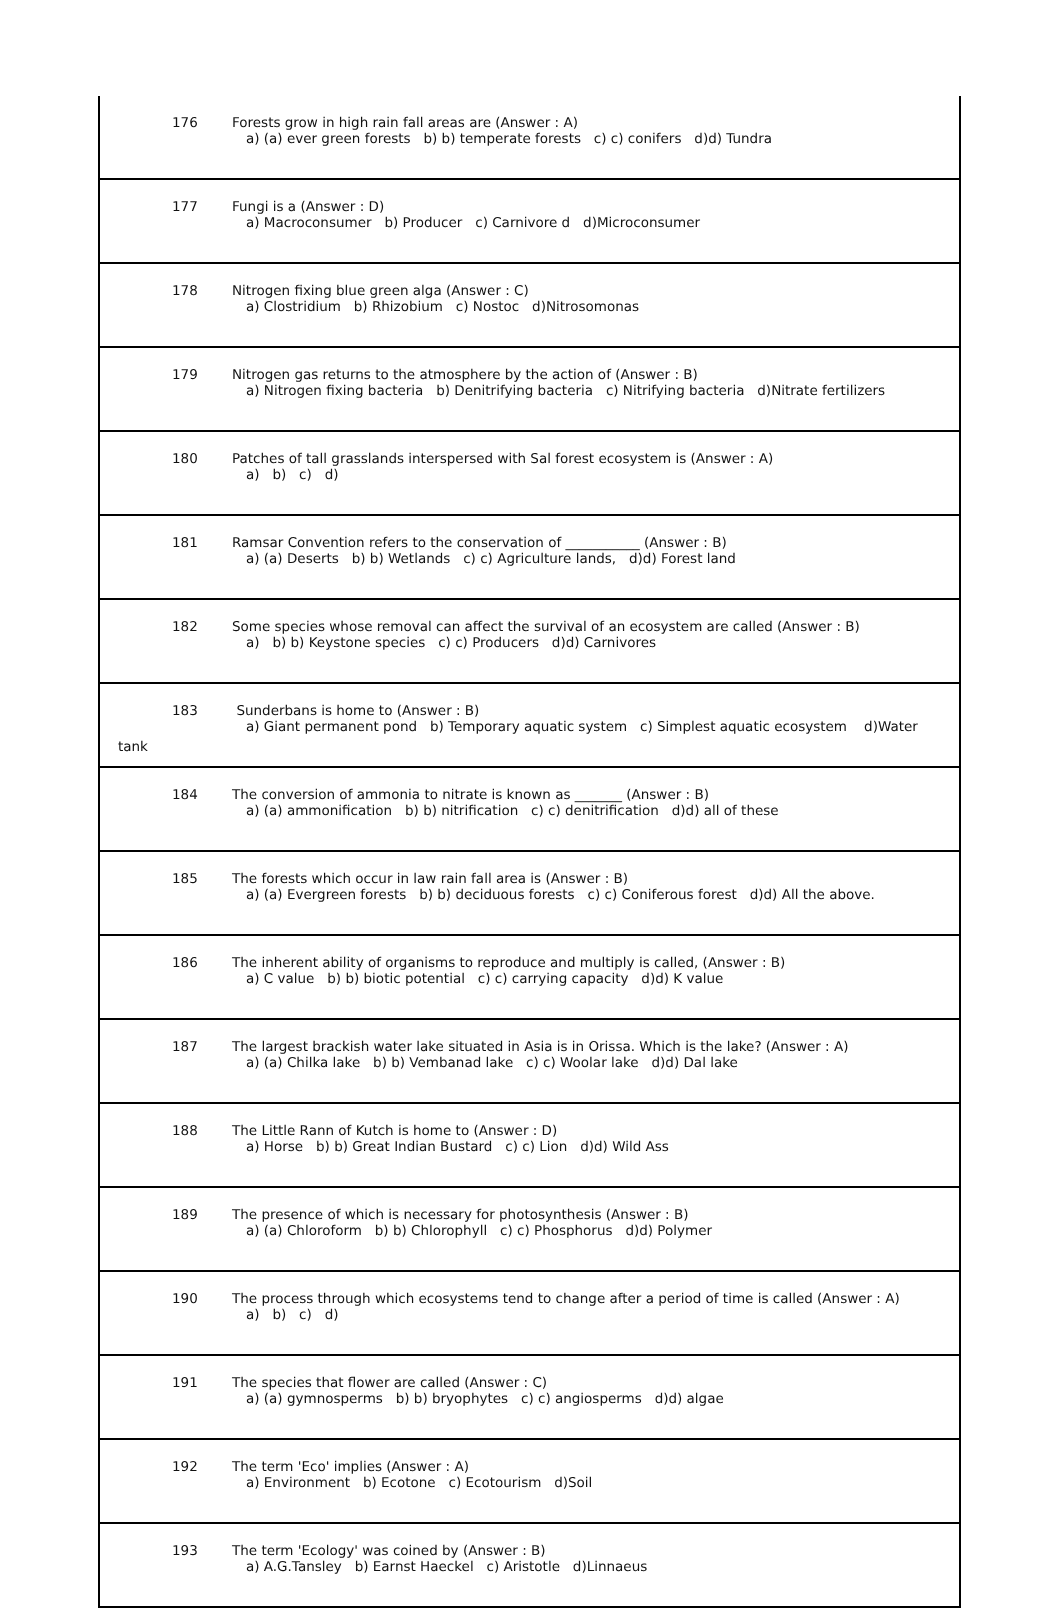| 176 | Forests grow in high rain fall areas are (Answer : A) a) (a) ever green forests b) b) temperate forests c) c) conifers d)d) Tundra |
| 177 | Fungi is a (Answer : D) a) Macroconsumer b) Producer c) Carnivore d d)Microconsumer |
| 178 | Nitrogen fixing blue green alga (Answer : C) a) Clostridium b) Rhizobium c) Nostoc d)Nitrosomonas |
| 179 | Nitrogen gas returns to the atmosphere by the action of (Answer : B) a) Nitrogen fixing bacteria b) Denitrifying bacteria c) Nitrifying bacteria d)Nitrate fertilizers |
| 180 | Patches of tall grasslands interspersed with Sal forest ecosystem is (Answer : A) a) b) c) d) |
| 181 | Ramsar Convention refers to the conservation of ___________ (Answer : B) a) (a) Deserts b) b) Wetlands c) c) Agriculture lands, d)d) Forest land |
| 182 | Some species whose removal can affect the survival of an ecosystem are called (Answer : B) a) b) b) Keystone species c) c) Producers d)d) Carnivores |
| 183 Sunderbans is home to (Answer : B) a) Giant permanent pond b) Temporary aquatic system c) Simplest aquatic ecosystem d)Water tank | |
| 184 | The conversion of ammonia to nitrate is known as _______ (Answer : B) a) (a) ammonification b) b) nitrification c) c) denitrification d)d) all of these |
| 185 | The forests which occur in law rain fall area is (Answer : B) a) (a) Evergreen forests b) b) deciduous forests c) c) Coniferous forest d)d) All the above. |
| 186 | The inherent ability of organisms to reproduce and multiply is called, (Answer : B) a) C value b) b) biotic potential c) c) carrying capacity d)d) K value |
| 187 | The largest brackish water lake situated in Asia is in Orissa. Which is the lake? (Answer : A) a) (a) Chilka lake b) b) Vembanad lake c) c) Woolar lake d)d) Dal lake |
| 188 | The Little Rann of Kutch is home to (Answer : D) a) Horse b) b) Great Indian Bustard c) c) Lion d)d) Wild Ass |
| 189 | The presence of which is necessary for photosynthesis (Answer : B) a) (a) Chloroform b) b) Chlorophyll c) c) Phosphorus d)d) Polymer |
| 190 | The process through which ecosystems tend to change after a period of time is called (Answer : A) a) b) c) d) |
| 191 | The species that flower are called (Answer : C) a) (a) gymnosperms b) b) bryophytes c) c) angiosperms d)d) algae |
| 192 | The term 'Eco' implies (Answer : A) a) Environment b) Ecotone c) Ecotourism d)Soil |
| 193 | The term 'Ecology' was coined by (Answer : B) a) A.G.Tansley b) Earnst Haeckel c) Aristotle d)Linnaeus |